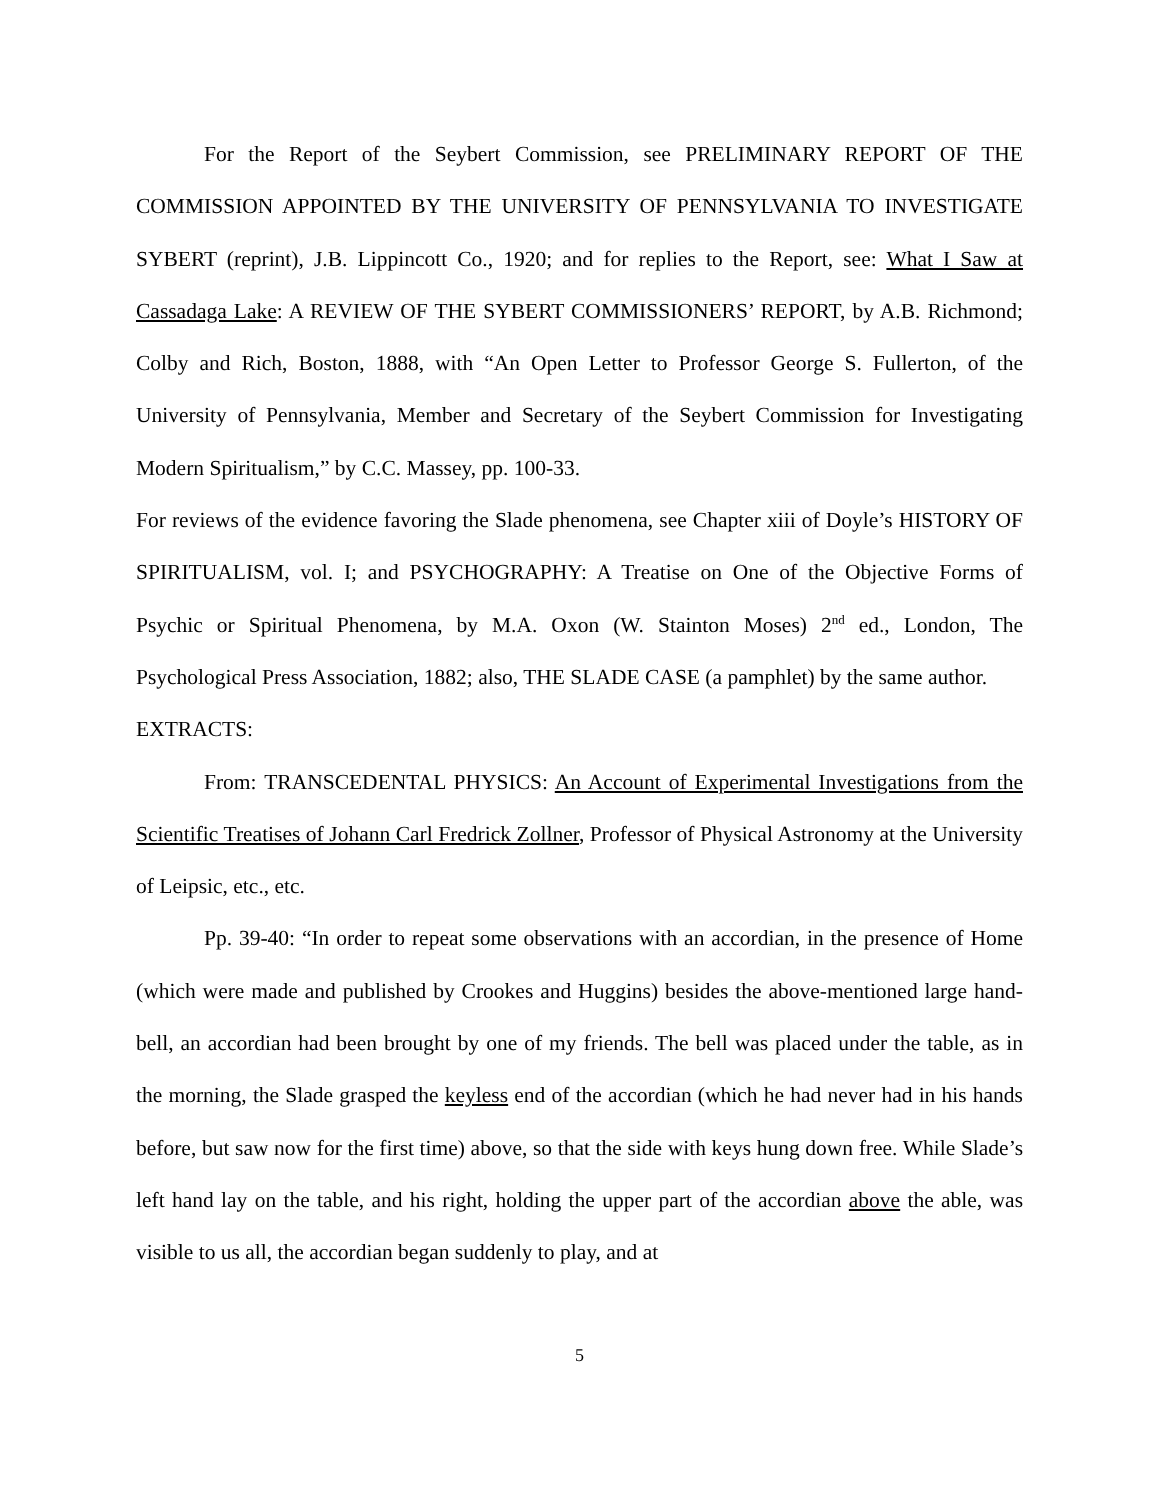For the Report of the Seybert Commission, see PRELIMINARY REPORT OF THE COMMISSION APPOINTED BY THE UNIVERSITY OF PENNSYLVANIA TO INVESTIGATE SYBERT (reprint), J.B. Lippincott Co., 1920; and for replies to the Report, see: What I Saw at Cassadaga Lake: A REVIEW OF THE SYBERT COMMISSIONERS’ REPORT, by A.B. Richmond; Colby and Rich, Boston, 1888, with “An Open Letter to Professor George S. Fullerton, of the University of Pennsylvania, Member and Secretary of the Seybert Commission for Investigating Modern Spiritualism,” by C.C. Massey, pp. 100-33.
For reviews of the evidence favoring the Slade phenomena, see Chapter xiii of Doyle’s HISTORY OF SPIRITUALISM, vol. I; and PSYCHOGRAPHY: A Treatise on One of the Objective Forms of Psychic or Spiritual Phenomena, by M.A. Oxon (W. Stainton Moses) 2<sup>nd</sup> ed., London, The Psychological Press Association, 1882; also, THE SLADE CASE (a pamphlet) by the same author.
EXTRACTS:
From: TRANSCEDENTAL PHYSICS: An Account of Experimental Investigations from the Scientific Treatises of Johann Carl Fredrick Zollner, Professor of Physical Astronomy at the University of Leipsic, etc., etc.
Pp. 39-40: “In order to repeat some observations with an accordian, in the presence of Home (which were made and published by Crookes and Huggins) besides the above-mentioned large hand-bell, an accordian had been brought by one of my friends. The bell was placed under the table, as in the morning, the Slade grasped the keyless end of the accordian (which he had never had in his hands before, but saw now for the first time) above, so that the side with keys hung down free. While Slade’s left hand lay on the table, and his right, holding the upper part of the accordian above the able, was visible to us all, the accordian began suddenly to play, and at
5